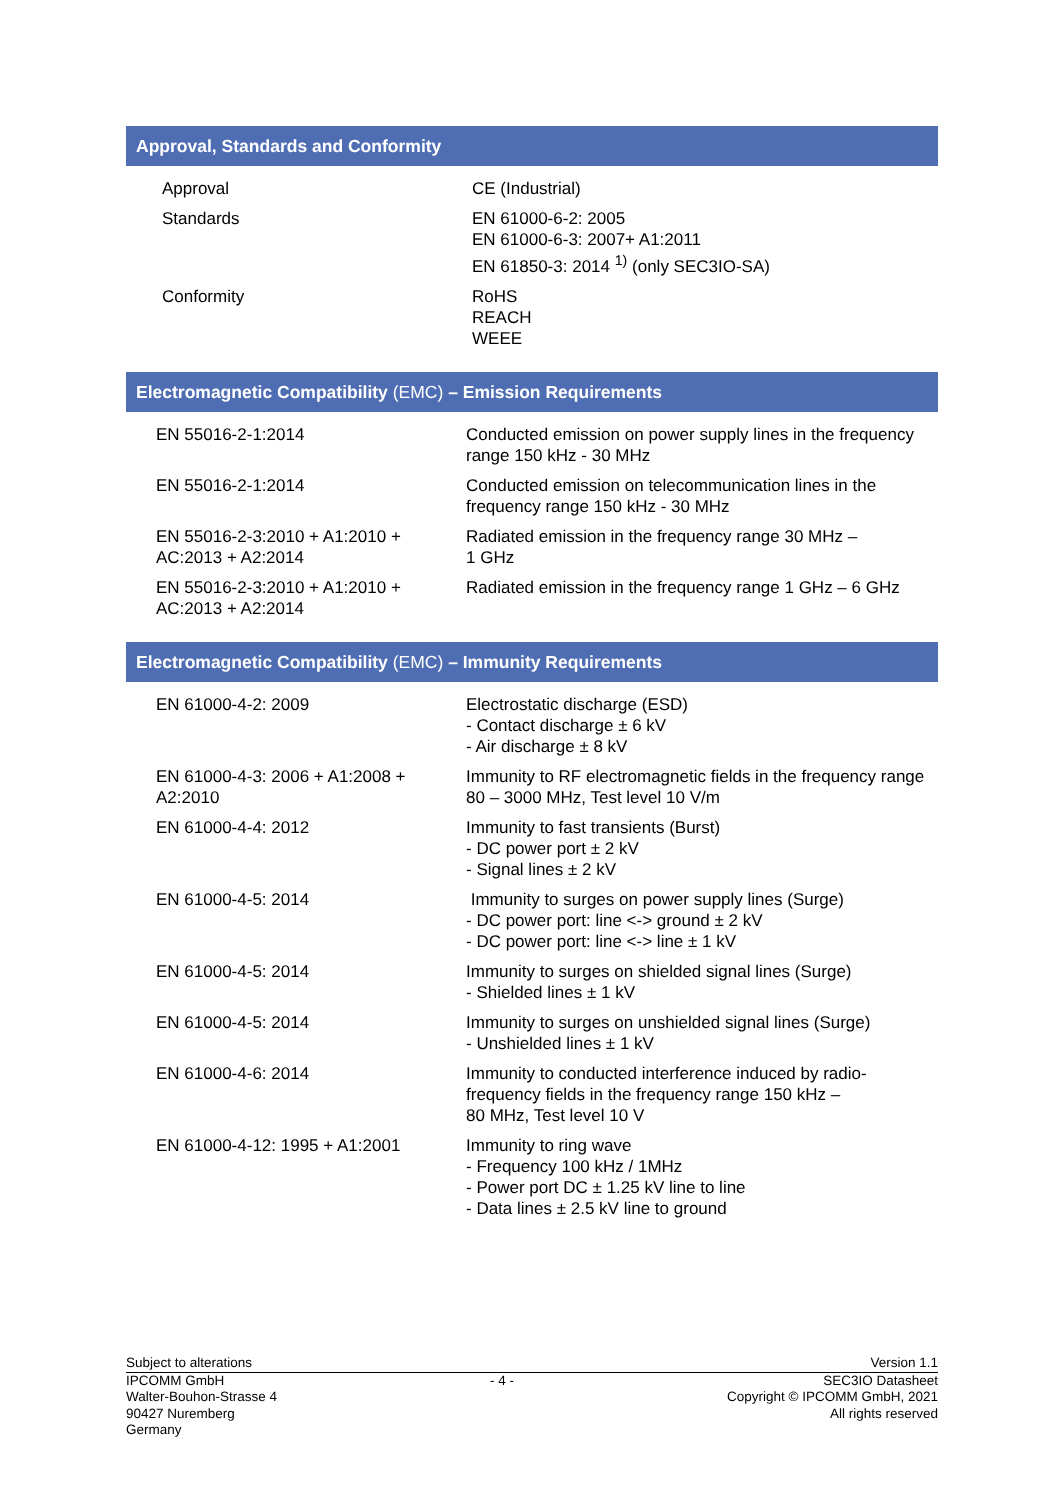Approval, Standards and Conformity
| Approval | CE (Industrial) |
| Standards | EN 61000-6-2: 2005 EN 61000-6-3: 2007+ A1:2011 EN 61850-3: 2014 <sup>1)</sup> (only SEC3IO-SA) |
| Conformity | RoHS REACH WEEE |
Electromagnetic Compatibility (EMC) – Emission Requirements
| EN 55016-2-1:2014 | Conducted emission on power supply lines in the frequency range 150 kHz - 30 MHz |
| EN 55016-2-1:2014 | Conducted emission on telecommunication lines in the frequency range 150 kHz - 30 MHz |
| EN 55016-2-3:2010 + A1:2010 + AC:2013 + A2:2014 | Radiated emission in the frequency range 30 MHz – 1 GHz |
| EN 55016-2-3:2010 + A1:2010 + AC:2013 + A2:2014 | Radiated emission in the frequency range 1 GHz – 6 GHz |
Electromagnetic Compatibility (EMC) – Immunity Requirements
| EN 61000-4-2: 2009 | Electrostatic discharge (ESD) - Contact discharge ± 6 kV - Air discharge ± 8 kV |
| EN 61000-4-3: 2006 + A1:2008 + A2:2010 | Immunity to RF electromagnetic fields in the frequency range 80 – 3000 MHz, Test level 10 V/m |
| EN 61000-4-4: 2012 | Immunity to fast transients (Burst) - DC power port ± 2 kV - Signal lines ± 2 kV |
| EN 61000-4-5: 2014 | Immunity to surges on power supply lines (Surge) - DC power port: line <-> ground ± 2 kV - DC power port: line <-> line ± 1 kV |
| EN 61000-4-5: 2014 | Immunity to surges on shielded signal lines (Surge) - Shielded lines ± 1 kV |
| EN 61000-4-5: 2014 | Immunity to surges on unshielded signal lines (Surge) - Unshielded lines ± 1 kV |
| EN 61000-4-6: 2014 | Immunity to conducted interference induced by radio-frequency fields in the frequency range 150 kHz – 80 MHz, Test level 10 V |
| EN 61000-4-12: 1995 + A1:2001 | Immunity to ring wave - Frequency 100 kHz / 1MHz - Power port DC ± 1.25 kV line to line - Data lines ± 2.5 kV line to ground |
Subject to alterations Version 1.1
IPCOMM GmbH
Walter-Bouhon-Strasse 4
90427 Nuremberg
Germany
- 4 - SEC3IO Datasheet
Copyright © IPCOMM GmbH, 2021
All rights reserved